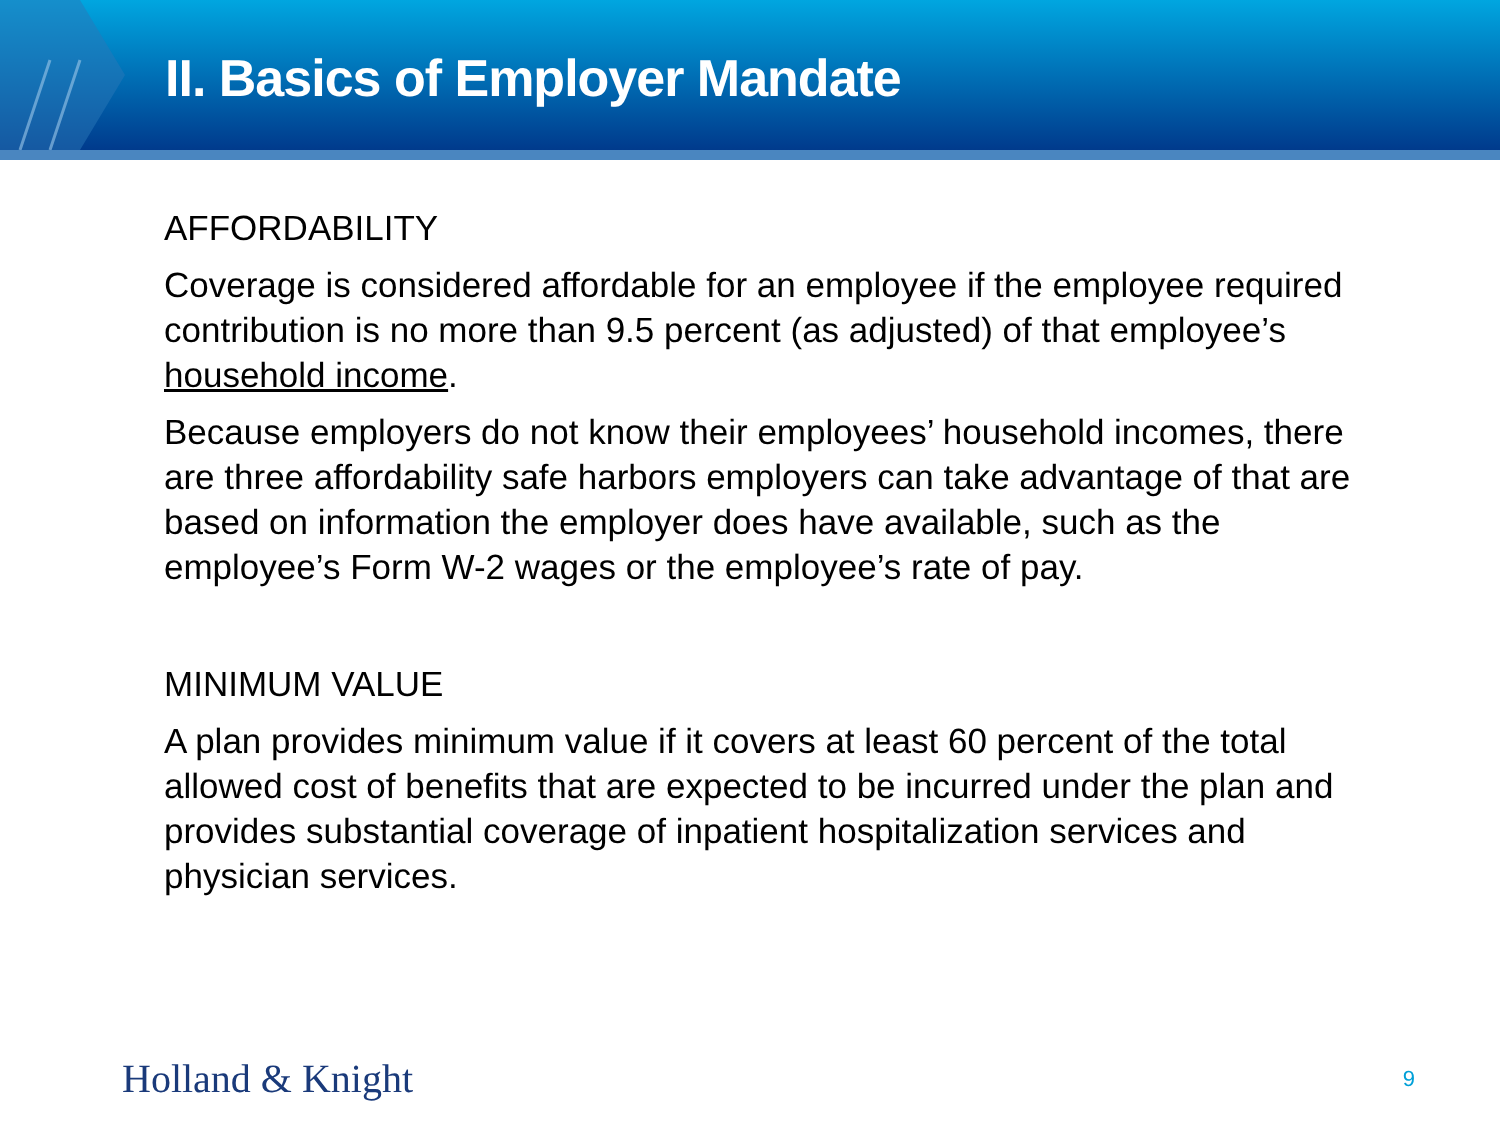II. Basics of Employer Mandate
AFFORDABILITY
Coverage is considered affordable for an employee if the employee required contribution is no more than 9.5 percent (as adjusted) of that employee’s household income.
Because employers do not know their employees’ household incomes, there are three affordability safe harbors employers can take advantage of that are based on information the employer does have available, such as the employee’s Form W-2 wages or the employee’s rate of pay.
MINIMUM VALUE
A plan provides minimum value if it covers at least 60 percent of the total allowed cost of benefits that are expected to be incurred under the plan and provides substantial coverage of inpatient hospitalization services and physician services.
Holland & Knight 9